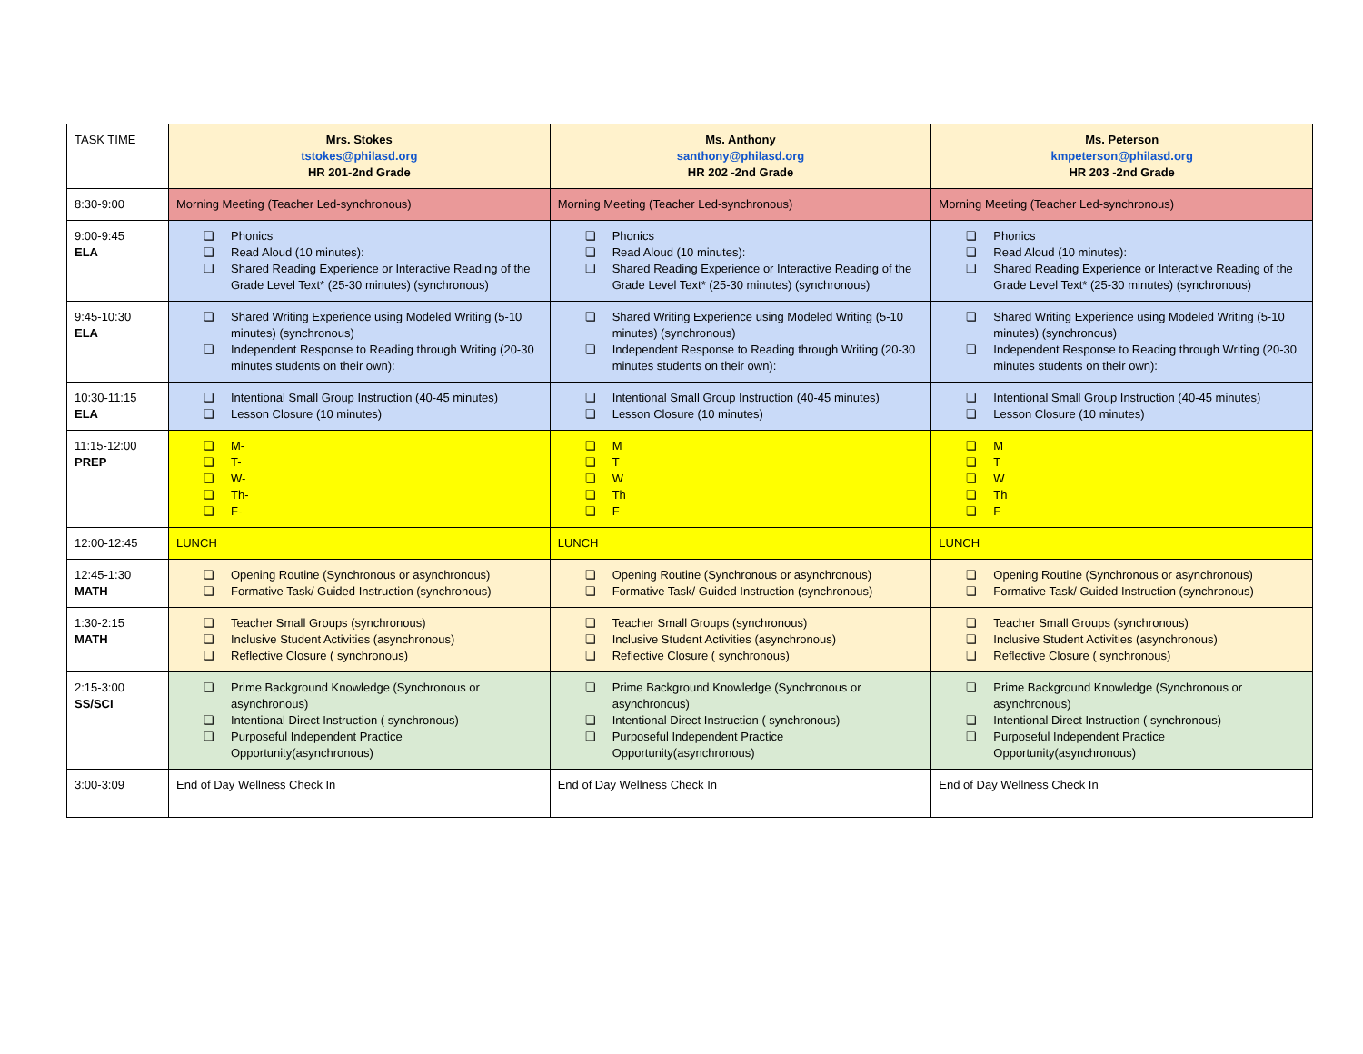| TASK TIME | Mrs. Stokes tstokes@philasd.org HR 201-2nd Grade | Ms. Anthony santhony@philasd.org HR 202 -2nd Grade | Ms. Peterson kmpeterson@philasd.org HR 203 -2nd Grade |
| 8:30-9:00 | Morning Meeting (Teacher Led-synchronous) | Morning Meeting (Teacher Led-synchronous) | Morning Meeting (Teacher Led-synchronous) |
| 9:00-9:45 ELA | ❏ Phonics ❏ Read Aloud (10 minutes): ❏ Shared Reading Experience or Interactive Reading of the Grade Level Text* (25-30 minutes) (synchronous) | ❏ Phonics ❏ Read Aloud (10 minutes): ❏ Shared Reading Experience or Interactive Reading of the Grade Level Text* (25-30 minutes) (synchronous) | ❏ Phonics ❏ Read Aloud (10 minutes): ❏ Shared Reading Experience or Interactive Reading of the Grade Level Text* (25-30 minutes) (synchronous) |
| 9:45-10:30 ELA | ❏ Shared Writing Experience using Modeled Writing (5-10 minutes) (synchronous) ❏ Independent Response to Reading through Writing (20-30 minutes students on their own): | ❏ Shared Writing Experience using Modeled Writing (5-10 minutes) (synchronous) ❏ Independent Response to Reading through Writing (20-30 minutes students on their own): | ❏ Shared Writing Experience using Modeled Writing (5-10 minutes) (synchronous) ❏ Independent Response to Reading through Writing (20-30 minutes students on their own): |
| 10:30-11:15 ELA | ❏ Intentional Small Group Instruction (40-45 minutes) ❏ Lesson Closure (10 minutes) | ❏ Intentional Small Group Instruction (40-45 minutes) ❏ Lesson Closure (10 minutes) | ❏ Intentional Small Group Instruction (40-45 minutes) ❏ Lesson Closure (10 minutes) |
| 11:15-12:00 PREP | ❏ M- ❏ T- ❏ W- ❏ Th- ❏ F- | ❏ M ❏ T ❏ W ❏ Th ❏ F | ❏ M ❏ T ❏ W ❏ Th ❏ F |
| 12:00-12:45 | LUNCH | LUNCH | LUNCH |
| 12:45-1:30 MATH | ❏ Opening Routine (Synchronous or asynchronous) ❏ Formative Task/ Guided Instruction (synchronous) | ❏ Opening Routine (Synchronous or asynchronous) ❏ Formative Task/ Guided Instruction (synchronous) | ❏ Opening Routine (Synchronous or asynchronous) ❏ Formative Task/ Guided Instruction (synchronous) |
| 1:30-2:15 MATH | ❏ Teacher Small Groups (synchronous) ❏ Inclusive Student Activities (asynchronous) ❏ Reflective Closure ( synchronous) | ❏ Teacher Small Groups (synchronous) ❏ Inclusive Student Activities (asynchronous) ❏ Reflective Closure ( synchronous) | ❏ Teacher Small Groups (synchronous) ❏ Inclusive Student Activities (asynchronous) ❏ Reflective Closure ( synchronous) |
| 2:15-3:00 SS/SCI | ❏ Prime Background Knowledge (Synchronous or asynchronous) ❏ Intentional Direct Instruction ( synchronous) ❏ Purposeful Independent Practice Opportunity(asynchronous) | ❏ Prime Background Knowledge (Synchronous or asynchronous) ❏ Intentional Direct Instruction ( synchronous) ❏ Purposeful Independent Practice Opportunity(asynchronous) | ❏ Prime Background Knowledge (Synchronous or asynchronous) ❏ Intentional Direct Instruction ( synchronous) ❏ Purposeful Independent Practice Opportunity(asynchronous) |
| 3:00-3:09 | End of Day Wellness Check In | End of Day Wellness Check In | End of Day Wellness Check In |